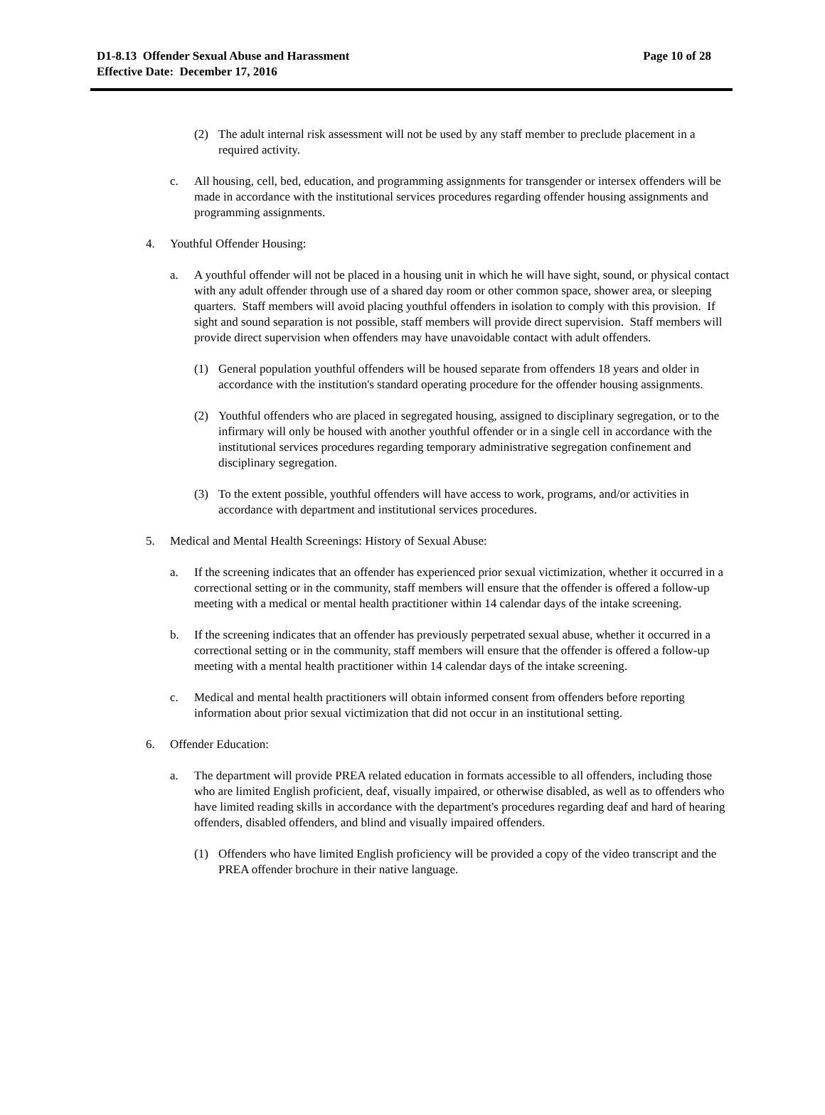D1-8.13 Offender Sexual Abuse and Harassment
Effective Date: December 17, 2016
Page 10 of 28
(2) The adult internal risk assessment will not be used by any staff member to preclude placement in a required activity.
c. All housing, cell, bed, education, and programming assignments for transgender or intersex offenders will be made in accordance with the institutional services procedures regarding offender housing assignments and programming assignments.
4. Youthful Offender Housing:
a. A youthful offender will not be placed in a housing unit in which he will have sight, sound, or physical contact with any adult offender through use of a shared day room or other common space, shower area, or sleeping quarters. Staff members will avoid placing youthful offenders in isolation to comply with this provision. If sight and sound separation is not possible, staff members will provide direct supervision. Staff members will provide direct supervision when offenders may have unavoidable contact with adult offenders.
(1) General population youthful offenders will be housed separate from offenders 18 years and older in accordance with the institution's standard operating procedure for the offender housing assignments.
(2) Youthful offenders who are placed in segregated housing, assigned to disciplinary segregation, or to the infirmary will only be housed with another youthful offender or in a single cell in accordance with the institutional services procedures regarding temporary administrative segregation confinement and disciplinary segregation.
(3) To the extent possible, youthful offenders will have access to work, programs, and/or activities in accordance with department and institutional services procedures.
5. Medical and Mental Health Screenings: History of Sexual Abuse:
a. If the screening indicates that an offender has experienced prior sexual victimization, whether it occurred in a correctional setting or in the community, staff members will ensure that the offender is offered a follow-up meeting with a medical or mental health practitioner within 14 calendar days of the intake screening.
b. If the screening indicates that an offender has previously perpetrated sexual abuse, whether it occurred in a correctional setting or in the community, staff members will ensure that the offender is offered a follow-up meeting with a mental health practitioner within 14 calendar days of the intake screening.
c. Medical and mental health practitioners will obtain informed consent from offenders before reporting information about prior sexual victimization that did not occur in an institutional setting.
6. Offender Education:
a. The department will provide PREA related education in formats accessible to all offenders, including those who are limited English proficient, deaf, visually impaired, or otherwise disabled, as well as to offenders who have limited reading skills in accordance with the department's procedures regarding deaf and hard of hearing offenders, disabled offenders, and blind and visually impaired offenders.
(1) Offenders who have limited English proficiency will be provided a copy of the video transcript and the PREA offender brochure in their native language.